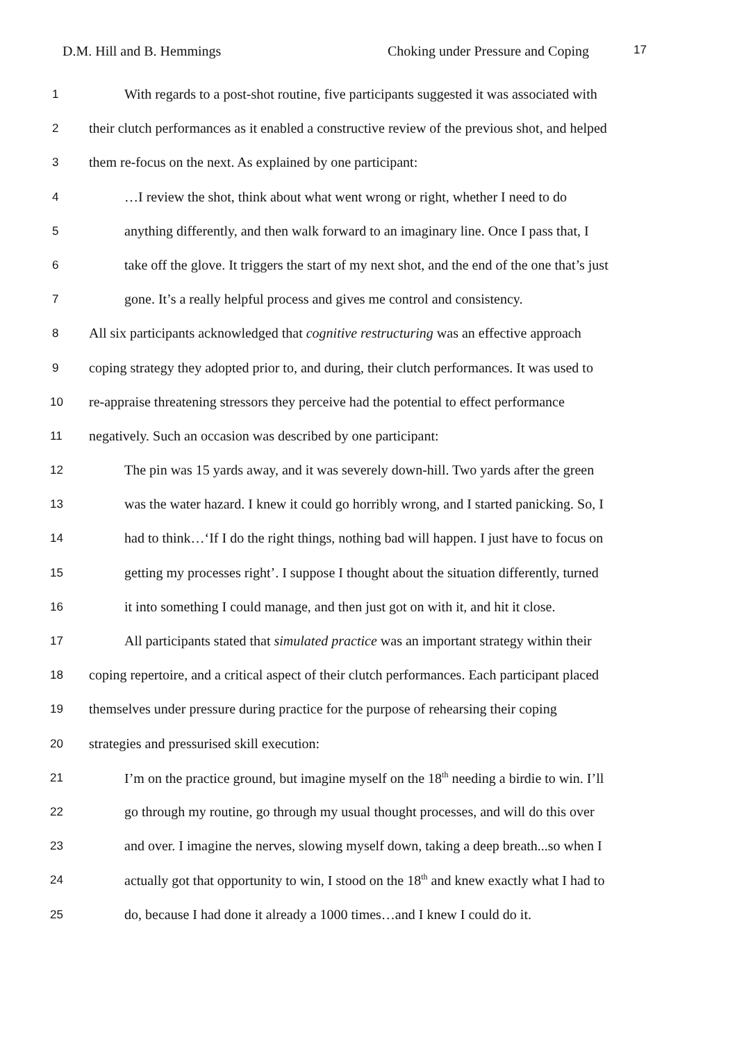D.M. Hill and B. Hemmings Choking under Pressure and Coping 17
1
With regards to a post-shot routine, five participants suggested it was associated with
2
their clutch performances as it enabled a constructive review of the previous shot, and helped
3
them re-focus on the next. As explained by one participant:
4
…I review the shot, think about what went wrong or right, whether I need to do
5
anything differently, and then walk forward to an imaginary line. Once I pass that, I
6
take off the glove. It triggers the start of my next shot, and the end of the one that’s just
7
gone. It’s a really helpful process and gives me control and consistency.
8
All six participants acknowledged that cognitive restructuring was an effective approach
9
coping strategy they adopted prior to, and during, their clutch performances. It was used to
10
re-appraise threatening stressors they perceive had the potential to effect performance
11
negatively. Such an occasion was described by one participant:
12
The pin was 15 yards away, and it was severely down-hill. Two yards after the green
13
was the water hazard. I knew it could go horribly wrong, and I started panicking. So, I
14
had to think…‘If I do the right things, nothing bad will happen. I just have to focus on
15
getting my processes right’. I suppose I thought about the situation differently, turned
16
it into something I could manage, and then just got on with it, and hit it close.
17
All participants stated that simulated practice was an important strategy within their
18
coping repertoire, and a critical aspect of their clutch performances. Each participant placed
19
themselves under pressure during practice for the purpose of rehearsing their coping
20
strategies and pressurised skill execution:
21
I’m on the practice ground, but imagine myself on the 18<sup>th</sup> needing a birdie to win. I’ll
22
go through my routine, go through my usual thought processes, and will do this over
23
and over. I imagine the nerves, slowing myself down, taking a deep breath...so when I
24
actually got that opportunity to win, I stood on the 18<sup>th</sup> and knew exactly what I had to
25
do, because I had done it already a 1000 times…and I knew I could do it.